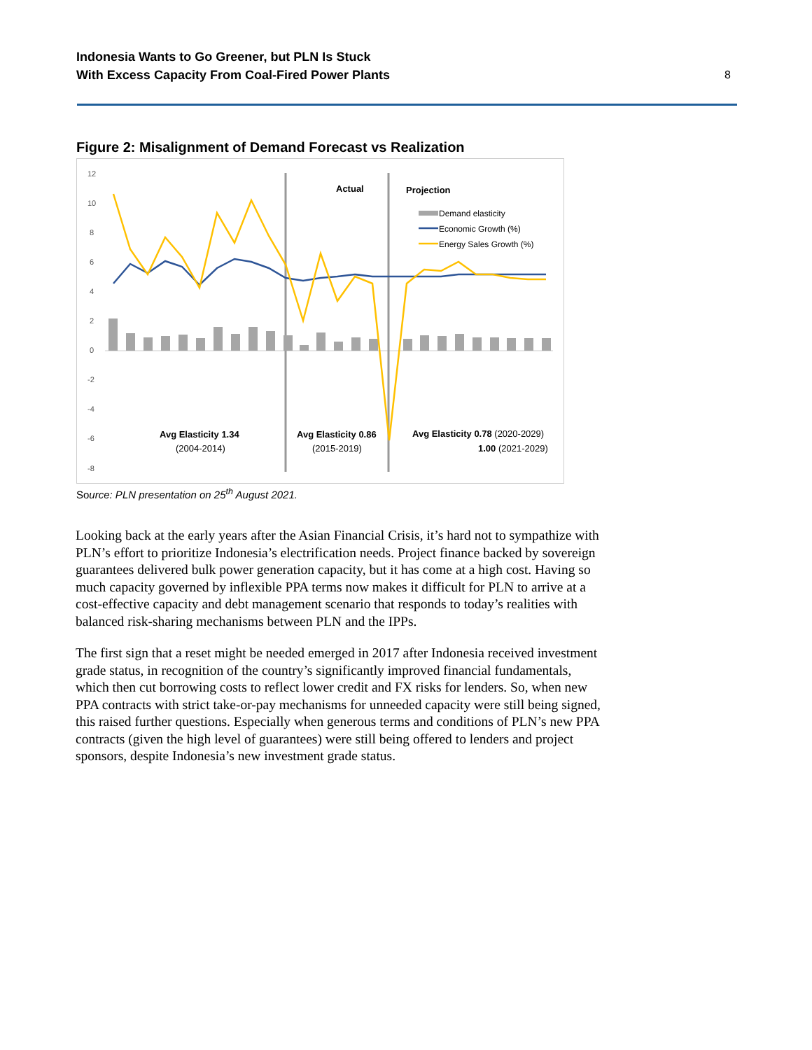Indonesia Wants to Go Greener, but PLN Is Stuck
With Excess Capacity From Coal-Fired Power Plants
8
Figure 2: Misalignment of Demand Forecast vs Realization
12
10
8
6
4
2
0
-2
-4
-6
-8
Actual
Projection
Demand elasticity
Economic Growth (%)
Energy Sales Growth (%)
Avg Elasticity 1.34
(2004-2014)
Avg Elasticity 0.86
(2015-2019)
Avg Elasticity 0.78 (2020-2029)
1.00 (2021-2029)
Source: PLN presentation on 25<sup>th</sup> August 2021.
Looking back at the early years after the Asian Financial Crisis, it’s hard not to sympathize with PLN’s effort to prioritize Indonesia’s electrification needs. Project finance backed by sovereign guarantees delivered bulk power generation capacity, but it has come at a high cost. Having so much capacity governed by inflexible PPA terms now makes it difficult for PLN to arrive at a cost-effective capacity and debt management scenario that responds to today’s realities with balanced risk-sharing mechanisms between PLN and the IPPs.
The first sign that a reset might be needed emerged in 2017 after Indonesia received investment grade status, in recognition of the country’s significantly improved financial fundamentals, which then cut borrowing costs to reflect lower credit and FX risks for lenders. So, when new PPA contracts with strict take-or-pay mechanisms for unneeded capacity were still being signed, this raised further questions. Especially when generous terms and conditions of PLN’s new PPA contracts (given the high level of guarantees) were still being offered to lenders and project sponsors, despite Indonesia’s new investment grade status.